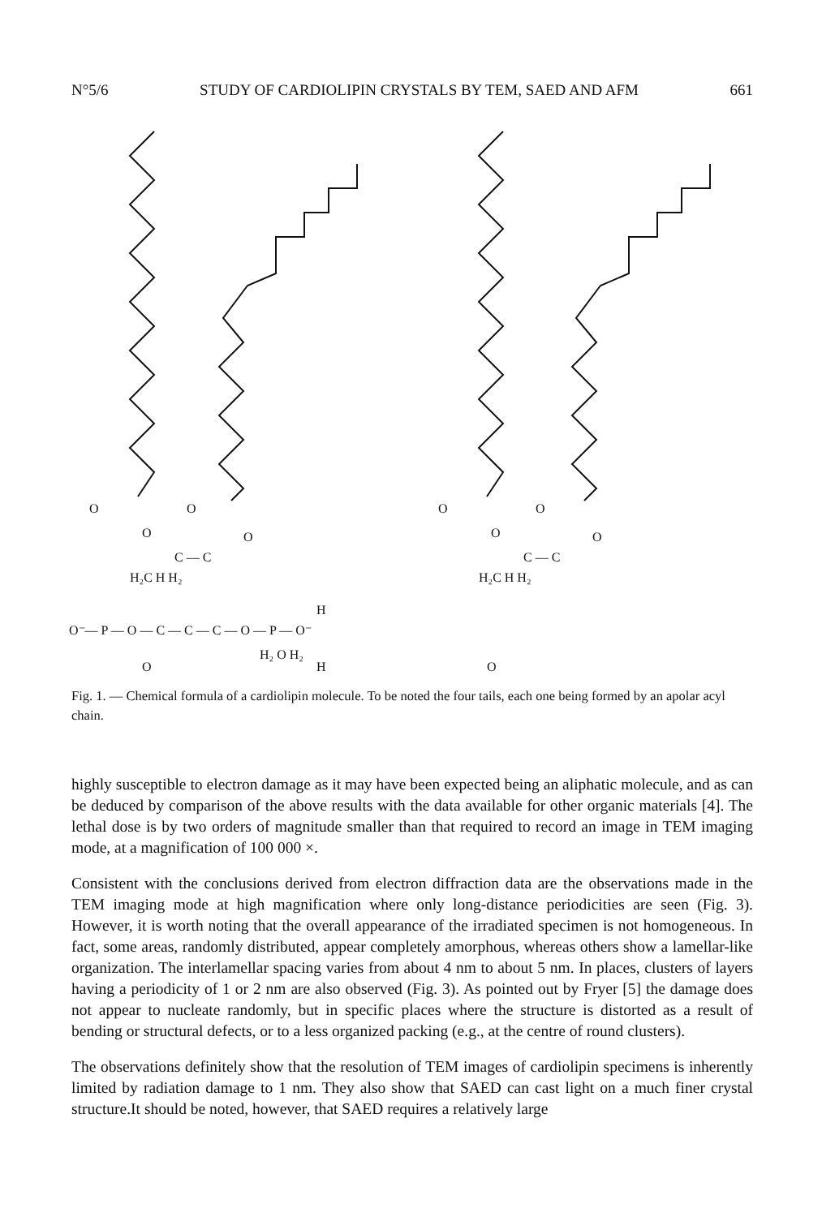N°5/6 STUDY OF CARDIOLIPIN CRYSTALS BY TEM, SAED AND AFM 661
O
O
O
O
O
O
O
O
C — C
C — C
H₂C H H₂
H₂C H H₂
H
O⁻— P — O — C — C — C — O — P — O⁻
H₂ O H₂
H
O
O
Fig. 1. — Chemical formula of a cardiolipin molecule. To be noted the four tails, each one being formed by an apolar acyl chain.
highly susceptible to electron damage as it may have been expected being an aliphatic molecule, and as can be deduced by comparison of the above results with the data available for other organic materials [4]. The lethal dose is by two orders of magnitude smaller than that required to record an image in TEM imaging mode, at a magnification of 100 000 ×.
Consistent with the conclusions derived from electron diffraction data are the observations made in the TEM imaging mode at high magnification where only long-distance periodicities are seen (Fig. 3). However, it is worth noting that the overall appearance of the irradiated specimen is not homogeneous. In fact, some areas, randomly distributed, appear completely amorphous, whereas others show a lamellar-like organization. The interlamellar spacing varies from about 4 nm to about 5 nm. In places, clusters of layers having a periodicity of 1 or 2 nm are also observed (Fig. 3). As pointed out by Fryer [5] the damage does not appear to nucleate randomly, but in specific places where the structure is distorted as a result of bending or structural defects, or to a less organized packing (e.g., at the centre of round clusters).
The observations definitely show that the resolution of TEM images of cardiolipin specimens is inherently limited by radiation damage to 1 nm. They also show that SAED can cast light on a much finer crystal structure.It should be noted, however, that SAED requires a relatively large